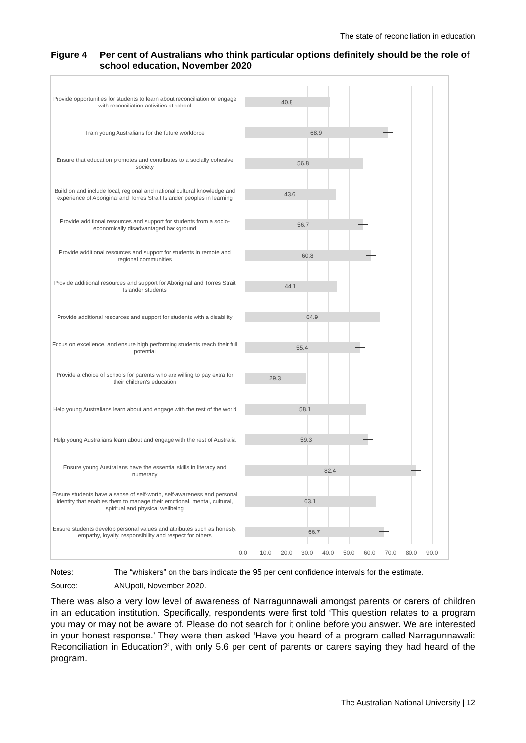The state of reconciliation in education
Figure 4 Per cent of Australians who think particular options definitely should be the role of school education, November 2020
Provide opportunities for students to learn about reconciliation or engage with reconciliation activities at school
40.8
Train young Australians for the future workforce
68.9
Ensure that education promotes and contributes to a socially cohesive society
56.8
Build on and include local, regional and national cultural knowledge and experience of Aboriginal and Torres Strait Islander peoples in learning
43.6
Provide additional resources and support for students from a socio-economically disadvantaged background
56.7
Provide additional resources and support for students in remote and regional communities
60.8
Provide additional resources and support for Aboriginal and Torres Strait Islander students
44.1
Provide additional resources and support for students with a disability
64.9
Focus on excellence, and ensure high performing students reach their full potential
55.4
Provide a choice of schools for parents who are willing to pay extra for their children's education
29.3
Help young Australians learn about and engage with the rest of the world
58.1
Help young Australians learn about and engage with the rest of Australia
59.3
Ensure young Australians have the essential skills in literacy and numeracy
82.4
Ensure students have a sense of self-worth, self-awareness and personal identity that enables them to manage their emotional, mental, cultural, spiritual and physical wellbeing
63.1
Ensure students develop personal values and attributes such as honesty, empathy, loyalty, responsibility and respect for others
66.7
0.0 10.0 20.0 30.0 40.0 50.0 60.0 70.0 80.0 90.0
Notes: The “whiskers” on the bars indicate the 95 per cent confidence intervals for the estimate.
Source: ANUpoll, November 2020.
There was also a very low level of awareness of Narragunnawali amongst parents or carers of children in an education institution. Specifically, respondents were first told ‘This question relates to a program you may or may not be aware of. Please do not search for it online before you answer. We are interested in your honest response.’ They were then asked ‘Have you heard of a program called Narragunnawali: Reconciliation in Education?’, with only 5.6 per cent of parents or carers saying they had heard of the program.
The Australian National University | 12